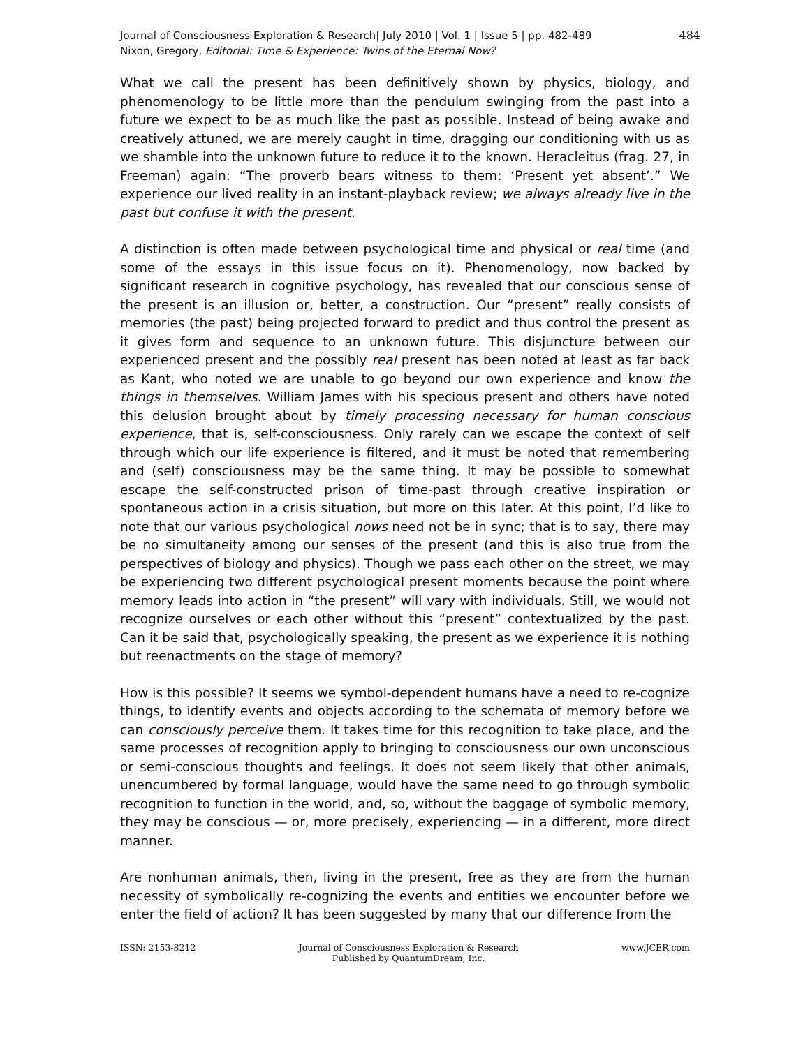Journal of Consciousness Exploration & Research| July 2010 | Vol. 1 | Issue 5 | pp. 482-489
Nixon, Gregory, Editorial: Time & Experience: Twins of the Eternal Now?
484
What we call the present has been definitively shown by physics, biology, and phenomenology to be little more than the pendulum swinging from the past into a future we expect to be as much like the past as possible. Instead of being awake and creatively attuned, we are merely caught in time, dragging our conditioning with us as we shamble into the unknown future to reduce it to the known. Heracleitus (frag. 27, in Freeman) again: “The proverb bears witness to them: ‘Present yet absent’.” We experience our lived reality in an instant-playback review; we always already live in the past but confuse it with the present.
A distinction is often made between psychological time and physical or real time (and some of the essays in this issue focus on it). Phenomenology, now backed by significant research in cognitive psychology, has revealed that our conscious sense of the present is an illusion or, better, a construction. Our “present” really consists of memories (the past) being projected forward to predict and thus control the present as it gives form and sequence to an unknown future. This disjuncture between our experienced present and the possibly real present has been noted at least as far back as Kant, who noted we are unable to go beyond our own experience and know the things in themselves. William James with his specious present and others have noted this delusion brought about by timely processing necessary for human conscious experience, that is, self-consciousness. Only rarely can we escape the context of self through which our life experience is filtered, and it must be noted that remembering and (self) consciousness may be the same thing. It may be possible to somewhat escape the self-constructed prison of time-past through creative inspiration or spontaneous action in a crisis situation, but more on this later. At this point, I’d like to note that our various psychological nows need not be in sync; that is to say, there may be no simultaneity among our senses of the present (and this is also true from the perspectives of biology and physics). Though we pass each other on the street, we may be experiencing two different psychological present moments because the point where memory leads into action in “the present” will vary with individuals. Still, we would not recognize ourselves or each other without this “present” contextualized by the past. Can it be said that, psychologically speaking, the present as we experience it is nothing but reenactments on the stage of memory?
How is this possible? It seems we symbol-dependent humans have a need to re-cognize things, to identify events and objects according to the schemata of memory before we can consciously perceive them. It takes time for this recognition to take place, and the same processes of recognition apply to bringing to consciousness our own unconscious or semi-conscious thoughts and feelings. It does not seem likely that other animals, unencumbered by formal language, would have the same need to go through symbolic recognition to function in the world, and, so, without the baggage of symbolic memory, they may be conscious — or, more precisely, experiencing — in a different, more direct manner.
Are nonhuman animals, then, living in the present, free as they are from the human necessity of symbolically re-cognizing the events and entities we encounter before we enter the field of action? It has been suggested by many that our difference from the
ISSN: 2153-8212 Journal of Consciousness Exploration & Research
Published by QuantumDream, Inc.
www.JCER.com